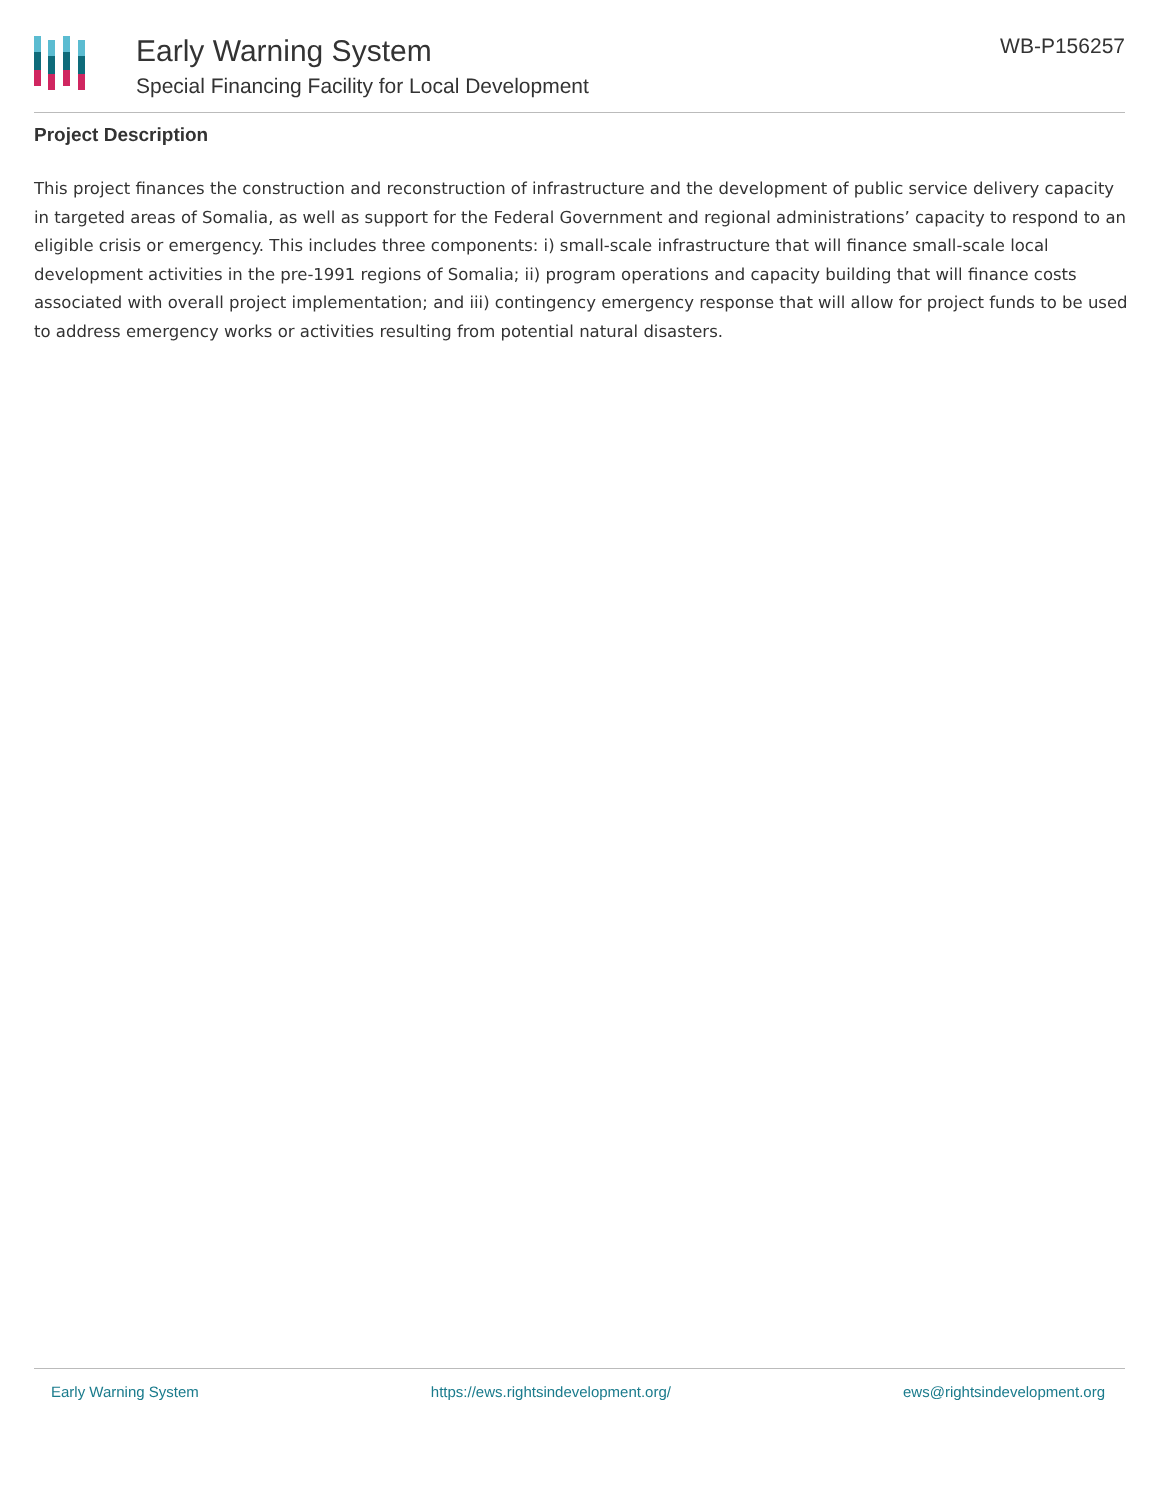Early Warning System
Special Financing Facility for Local Development
WB-P156257
Project Description
This project finances the construction and reconstruction of infrastructure and the development of public service delivery capacity in targeted areas of Somalia, as well as support for the Federal Government and regional administrations’ capacity to respond to an eligible crisis or emergency. This includes three components: i) small-scale infrastructure that will finance small-scale local development activities in the pre-1991 regions of Somalia; ii) program operations and capacity building that will finance costs associated with overall project implementation; and iii) contingency emergency response that will allow for project funds to be used to address emergency works or activities resulting from potential natural disasters.
Early Warning System https://ews.rightsindevelopment.org/ ews@rightsindevelopment.org